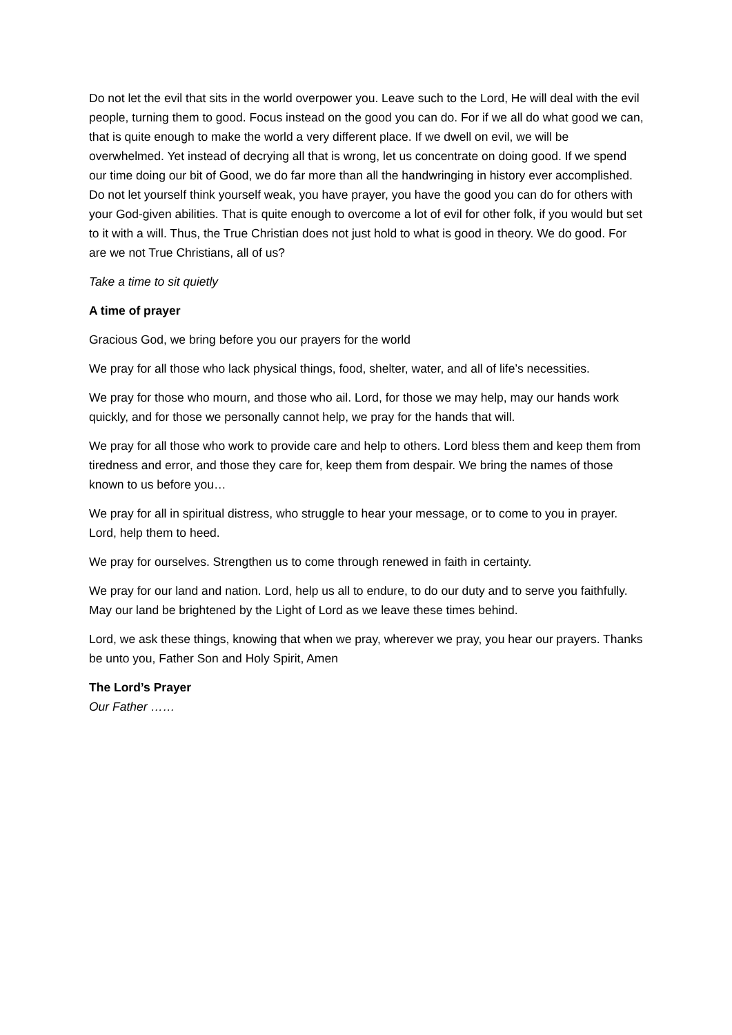Do not let the evil that sits in the world overpower you. Leave such to the Lord, He will deal with the evil people, turning them to good. Focus instead on the good you can do. For if we all do what good we can, that is quite enough to make the world a very different place. If we dwell on evil, we will be overwhelmed. Yet instead of decrying all that is wrong, let us concentrate on doing good. If we spend our time doing our bit of Good, we do far more than all the handwringing in history ever accomplished. Do not let yourself think yourself weak, you have prayer, you have the good you can do for others with your God-given abilities. That is quite enough to overcome a lot of evil for other folk, if you would but set to it with a will. Thus, the True Christian does not just hold to what is good in theory. We do good. For are we not True Christians, all of us?
Take a time to sit quietly
A time of prayer
Gracious God, we bring before you our prayers for the world
We pray for all those who lack physical things, food, shelter, water, and all of life’s necessities.
We pray for those who mourn, and those who ail. Lord, for those we may help, may our hands work quickly, and for those we personally cannot help, we pray for the hands that will.
We pray for all those who work to provide care and help to others. Lord bless them and keep them from tiredness and error, and those they care for, keep them from despair. We bring the names of those known to us before you…
We pray for all in spiritual distress, who struggle to hear your message, or to come to you in prayer. Lord, help them to heed.
We pray for ourselves. Strengthen us to come through renewed in faith in certainty.
We pray for our land and nation. Lord, help us all to endure, to do our duty and to serve you faithfully. May our land be brightened by the Light of Lord as we leave these times behind.
Lord, we ask these things, knowing that when we pray, wherever we pray, you hear our prayers. Thanks be unto you, Father Son and Holy Spirit, Amen
The Lord’s Prayer
Our Father ……